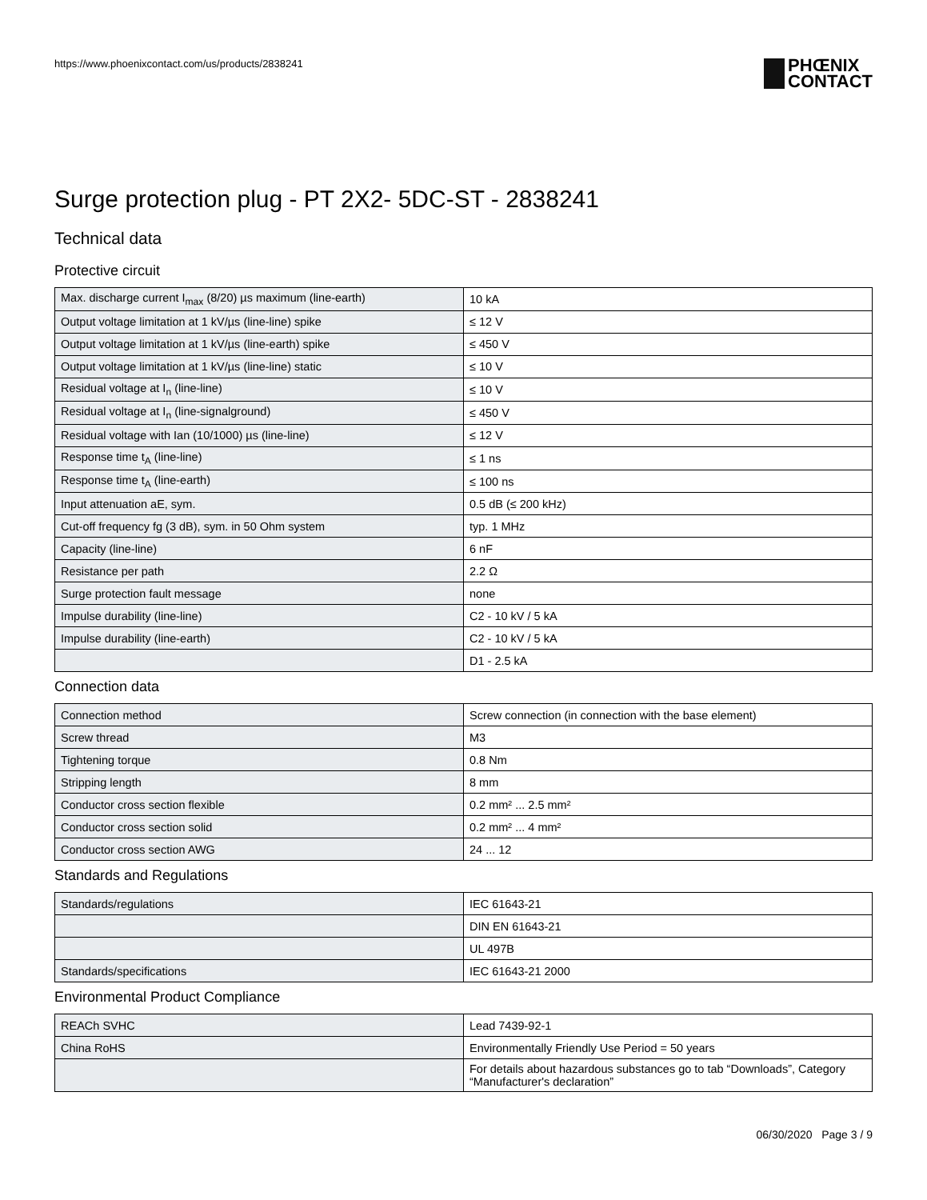https://www.phoenixcontact.com/us/products/2838241
PHŒNIX
CONTACT
Surge protection plug - PT 2X2- 5DC-ST - 2838241
Technical data
Protective circuit
| Max. discharge current I<sub>max</sub> (8/20) µs maximum (line-earth) | 10 kA |
| Output voltage limitation at 1 kV/µs (line-line) spike | ≤ 12 V |
| Output voltage limitation at 1 kV/µs (line-earth) spike | ≤ 450 V |
| Output voltage limitation at 1 kV/µs (line-line) static | ≤ 10 V |
| Residual voltage at I<sub>n</sub> (line-line) | ≤ 10 V |
| Residual voltage at I<sub>n</sub> (line-signalground) | ≤ 450 V |
| Residual voltage with Ian (10/1000) µs (line-line) | ≤ 12 V |
| Response time t<sub>A</sub> (line-line) | ≤ 1 ns |
| Response time t<sub>A</sub> (line-earth) | ≤ 100 ns |
| Input attenuation aE, sym. | 0.5 dB (≤ 200 kHz) |
| Cut-off frequency fg (3 dB), sym. in 50 Ohm system | typ. 1 MHz |
| Capacity (line-line) | 6 nF |
| Resistance per path | 2.2 Ω |
| Surge protection fault message | none |
| Impulse durability (line-line) | C2 - 10 kV / 5 kA |
| Impulse durability (line-earth) | C2 - 10 kV / 5 kA |
| | D1 - 2.5 kA |
Connection data
| Connection method | Screw connection (in connection with the base element) |
| Screw thread | M3 |
| Tightening torque | 0.8 Nm |
| Stripping length | 8 mm |
| Conductor cross section flexible | 0.2 mm² ... 2.5 mm² |
| Conductor cross section solid | 0.2 mm² ... 4 mm² |
| Conductor cross section AWG | 24 ... 12 |
Standards and Regulations
| Standards/regulations | IEC 61643-21 |
| | DIN EN 61643-21 |
| | UL 497B |
| Standards/specifications | IEC 61643-21 2000 |
Environmental Product Compliance
| REACh SVHC | Lead 7439-92-1 |
| China RoHS | Environmentally Friendly Use Period = 50 years |
| | For details about hazardous substances go to tab “Downloads”, Category “Manufacturer's declaration” |
06/30/2020 Page 3 / 9